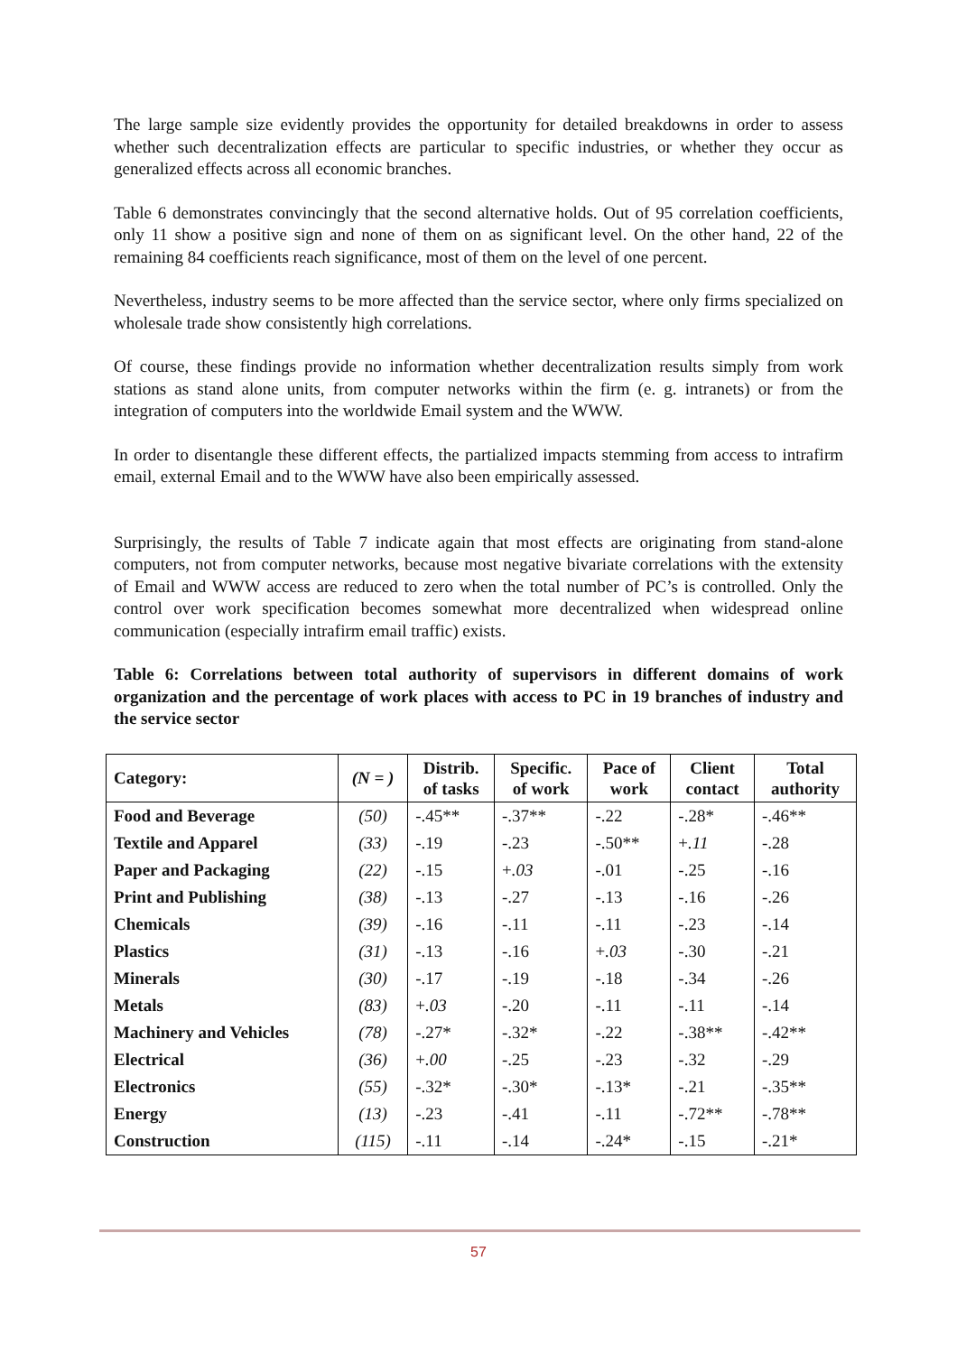The large sample size evidently provides the opportunity for detailed breakdowns in order to assess whether such decentralization effects are particular to specific industries, or whether they occur as generalized effects across all economic branches.
Table 6 demonstrates convincingly that the second alternative holds. Out of 95 correlation coefficients, only 11 show a positive sign and none of them on as significant level. On the other hand, 22 of the remaining 84 coefficients reach significance, most of them on the level of one percent.
Nevertheless, industry seems to be more affected than the service sector, where only firms specialized on wholesale trade show consistently high correlations.
Of course, these findings provide no information whether decentralization results simply from work stations as stand alone units, from computer networks within the firm (e. g. intranets) or from the integration of computers into the worldwide Email system and the WWW.
In order to disentangle these different effects, the partialized impacts stemming from access to intrafirm email, external Email and to the WWW have also been empirically assessed.
Surprisingly, the results of Table 7 indicate again that most effects are originating from stand-alone computers, not from computer networks, because most negative bivariate correlations with the extensity of Email and WWW access are reduced to zero when the total number of PC’s is controlled. Only the control over work specification becomes somewhat more decentralized when widespread online communication (especially intrafirm email traffic) exists.
Table 6: Correlations between total authority of supervisors in different domains of work organization and the percentage of work places with access to PC in 19 branches of industry and the service sector
| Category: | (N = ) | Distrib. of tasks | Specific. of work | Pace of work | Client contact | Total authority |
| --- | --- | --- | --- | --- | --- | --- |
| Food and Beverage | (50) | -.45** | -.37** | -.22 | -.28* | -.46** |
| Textile and Apparel | (33) | -.19 | -.23 | -.50** | + .11 | -.28 |
| Paper and Packaging | (22) | -.15 | + .03 | -.01 | -.25 | -.16 |
| Print and Publishing | (38) | -.13 | -.27 | -.13 | -.16 | -.26 |
| Chemicals | (39) | -.16 | -.11 | -.11 | -.23 | -.14 |
| Plastics | (31) | -.13 | -.16 | + .03 | -.30 | -.21 |
| Minerals | (30) | -.17 | -.19 | -.18 | -.34 | -.26 |
| Metals | (83) | + .03 | -.20 | -.11 | -.11 | -.14 |
| Machinery and Vehicles | (78) | -.27* | -.32* | -.22 | -.38** | -.42** |
| Electrical | (36) | + .00 | -.25 | -.23 | -.32 | -.29 |
| Electronics | (55) | -.32* | -.30* | -.13* | -.21 | -.35** |
| Energy | (13) | -.23 | -.41 | -.11 | -.72** | -.78** |
| Construction | (115) | -.11 | -.14 | -.24* | -.15 | -.21* |
57